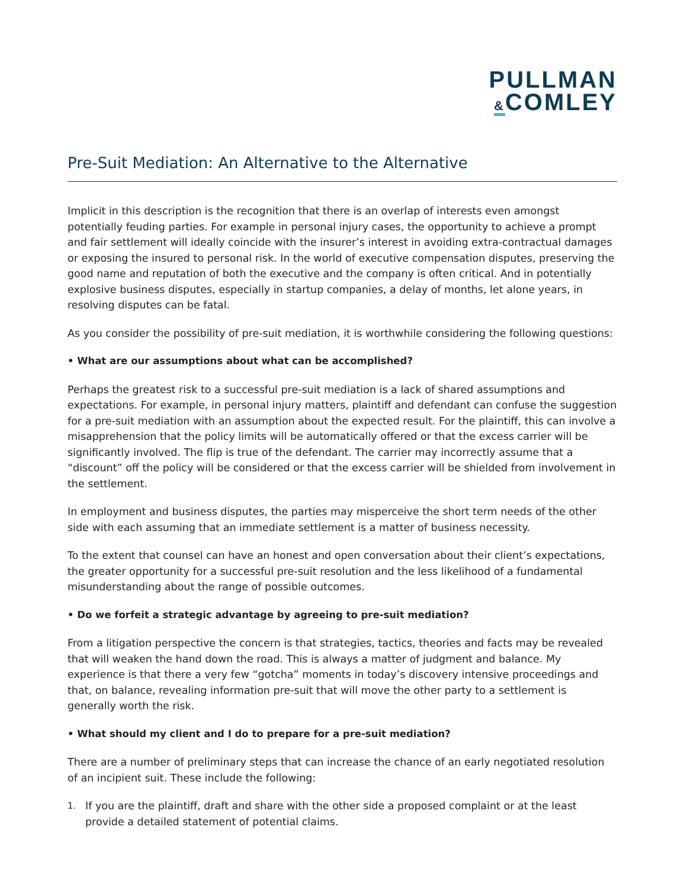PULLMAN
&COMLEY
Pre-Suit Mediation: An Alternative to the Alternative
Implicit in this description is the recognition that there is an overlap of interests even amongst potentially feuding parties. For example in personal injury cases, the opportunity to achieve a prompt and fair settlement will ideally coincide with the insurer’s interest in avoiding extra-contractual damages or exposing the insured to personal risk. In the world of executive compensation disputes, preserving the good name and reputation of both the executive and the company is often critical. And in potentially explosive business disputes, especially in startup companies, a delay of months, let alone years, in resolving disputes can be fatal.
As you consider the possibility of pre-suit mediation, it is worthwhile considering the following questions:
• What are our assumptions about what can be accomplished?
Perhaps the greatest risk to a successful pre-suit mediation is a lack of shared assumptions and expectations. For example, in personal injury matters, plaintiff and defendant can confuse the suggestion for a pre-suit mediation with an assumption about the expected result. For the plaintiff, this can involve a misapprehension that the policy limits will be automatically offered or that the excess carrier will be significantly involved. The flip is true of the defendant. The carrier may incorrectly assume that a “discount” off the policy will be considered or that the excess carrier will be shielded from involvement in the settlement.
In employment and business disputes, the parties may misperceive the short term needs of the other side with each assuming that an immediate settlement is a matter of business necessity.
To the extent that counsel can have an honest and open conversation about their client’s expectations, the greater opportunity for a successful pre-suit resolution and the less likelihood of a fundamental misunderstanding about the range of possible outcomes.
• Do we forfeit a strategic advantage by agreeing to pre-suit mediation?
From a litigation perspective the concern is that strategies, tactics, theories and facts may be revealed that will weaken the hand down the road. This is always a matter of judgment and balance. My experience is that there a very few “gotcha” moments in today’s discovery intensive proceedings and that, on balance, revealing information pre-suit that will move the other party to a settlement is generally worth the risk.
• What should my client and I do to prepare for a pre-suit mediation?
There are a number of preliminary steps that can increase the chance of an early negotiated resolution of an incipient suit. These include the following:
1. If you are the plaintiff, draft and share with the other side a proposed complaint or at the least provide a detailed statement of potential claims.